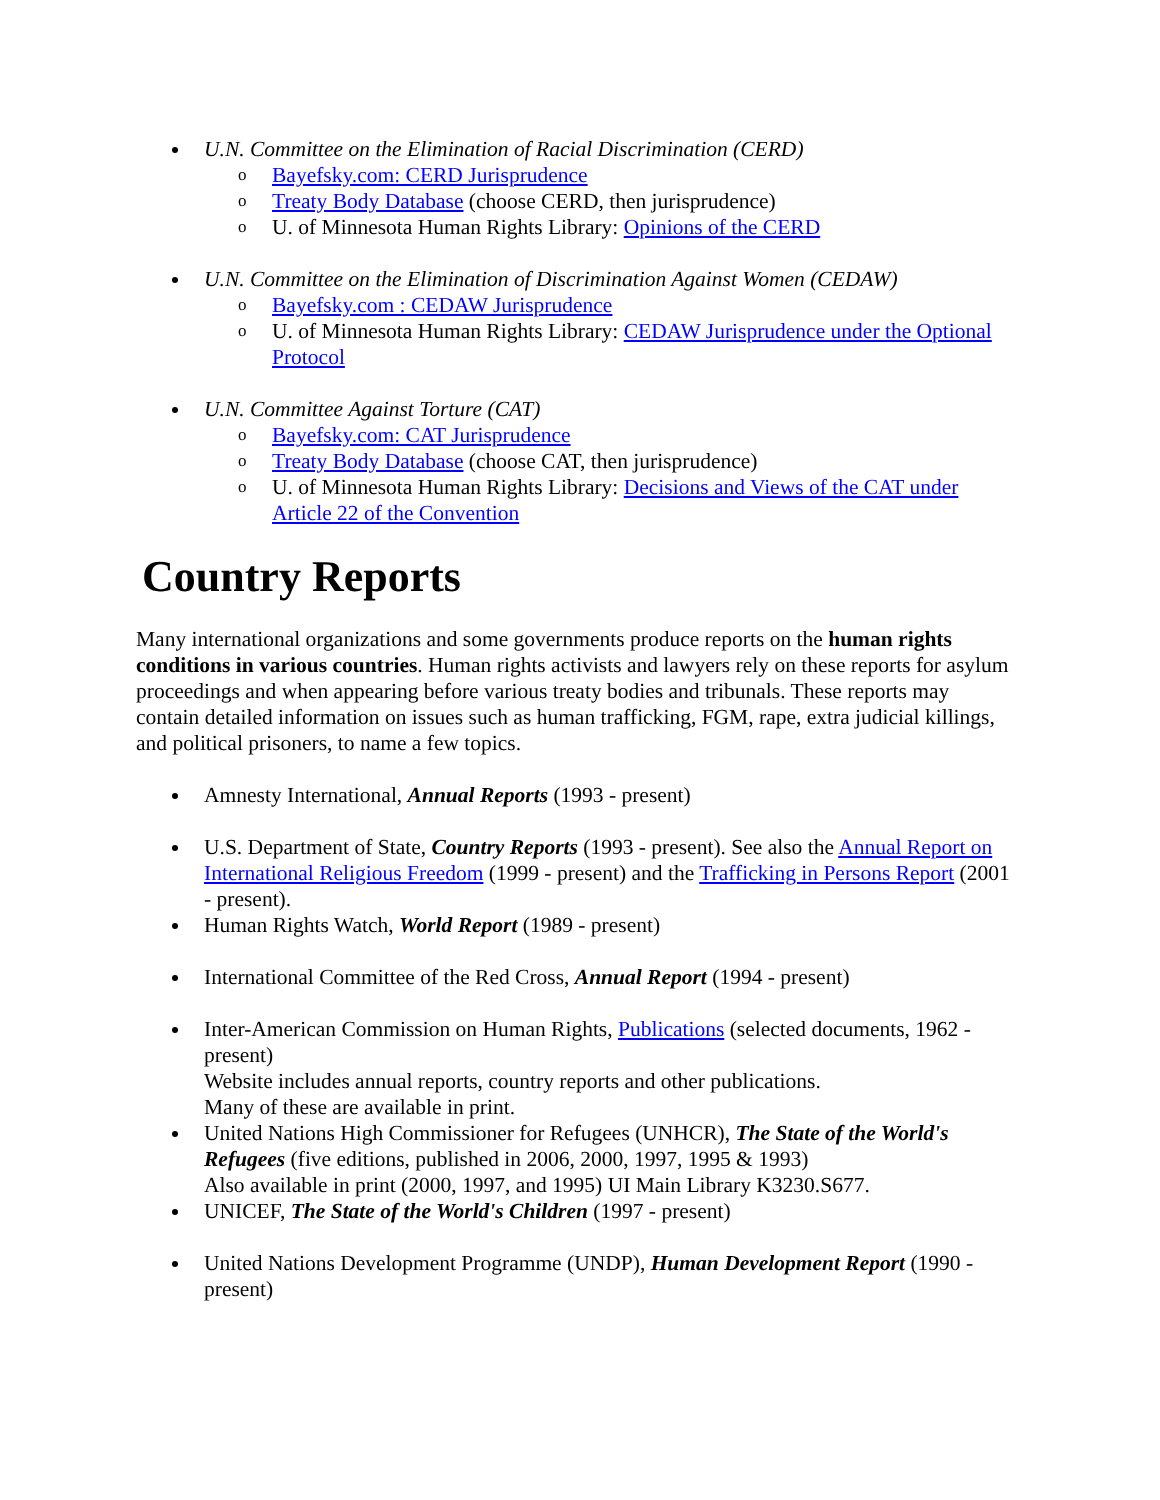U.N. Committee on the Elimination of Racial Discrimination (CERD)
o Bayefsky.com: CERD Jurisprudence
o Treaty Body Database (choose CERD, then jurisprudence)
o U. of Minnesota Human Rights Library: Opinions of the CERD
U.N. Committee on the Elimination of Discrimination Against Women (CEDAW)
o Bayefsky.com : CEDAW Jurisprudence
o U. of Minnesota Human Rights Library: CEDAW Jurisprudence under the Optional Protocol
U.N. Committee Against Torture (CAT)
o Bayefsky.com: CAT Jurisprudence
o Treaty Body Database (choose CAT, then jurisprudence)
o U. of Minnesota Human Rights Library: Decisions and Views of the CAT under Article 22 of the Convention
Country Reports
Many international organizations and some governments produce reports on the human rights conditions in various countries. Human rights activists and lawyers rely on these reports for asylum proceedings and when appearing before various treaty bodies and tribunals. These reports may contain detailed information on issues such as human trafficking, FGM, rape, extra judicial killings, and political prisoners, to name a few topics.
Amnesty International, Annual Reports (1993 - present)
U.S. Department of State, Country Reports (1993 - present). See also the Annual Report on International Religious Freedom (1999 - present) and the Trafficking in Persons Report (2001 - present).
Human Rights Watch, World Report (1989 - present)
International Committee of the Red Cross, Annual Report (1994 - present)
Inter-American Commission on Human Rights, Publications (selected documents, 1962 - present)
Website includes annual reports, country reports and other publications.
Many of these are available in print.
United Nations High Commissioner for Refugees (UNHCR), The State of the World's Refugees (five editions, published in 2006, 2000, 1997, 1995 & 1993)
Also available in print (2000, 1997, and 1995) UI Main Library K3230.S677.
UNICEF, The State of the World's Children (1997 - present)
United Nations Development Programme (UNDP), Human Development Report (1990 - present)